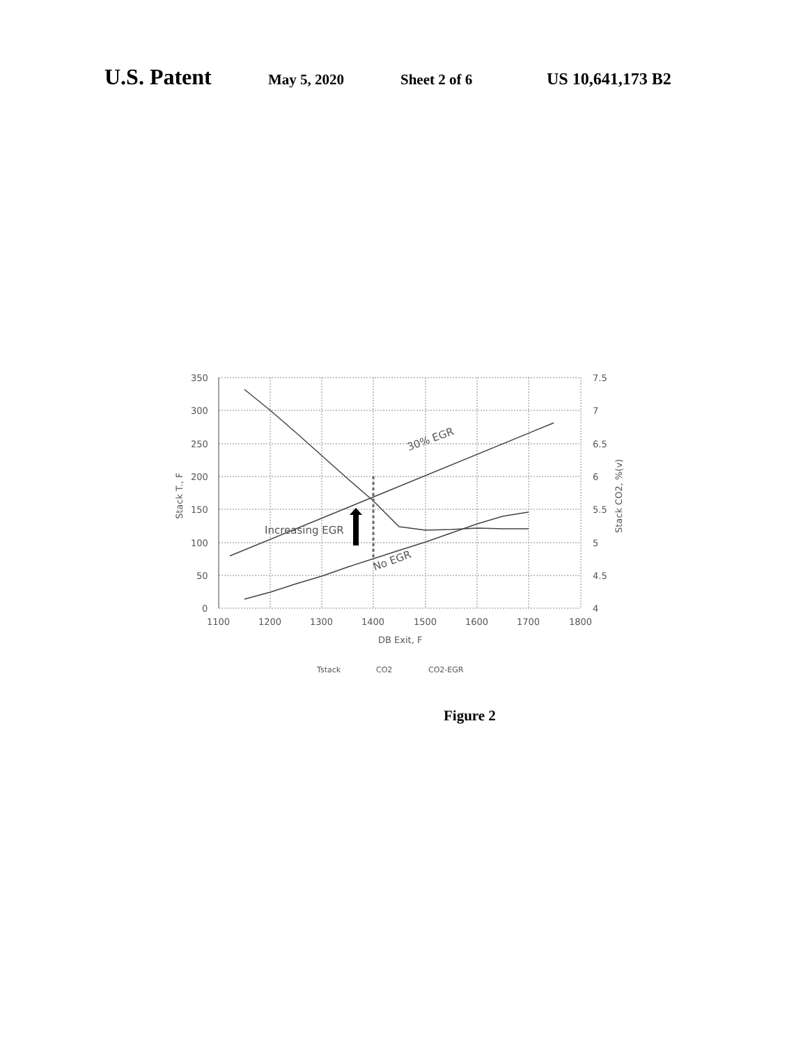U.S. Patent May 5, 2020 Sheet 2 of 6 US 10,641,173 B2
Increasing EGR
30% EGR
No EGR
350
300
250
200
150
100
50
0
7.5
7
6.5
6
5.5
5
4.5
4
1100
1200
1300
1400
1500
1600
1700
1800
DB Exit, F
Stack T., F
Stack CO2, %(v)
Tstack
CO2
CO2-EGR
Figure 2